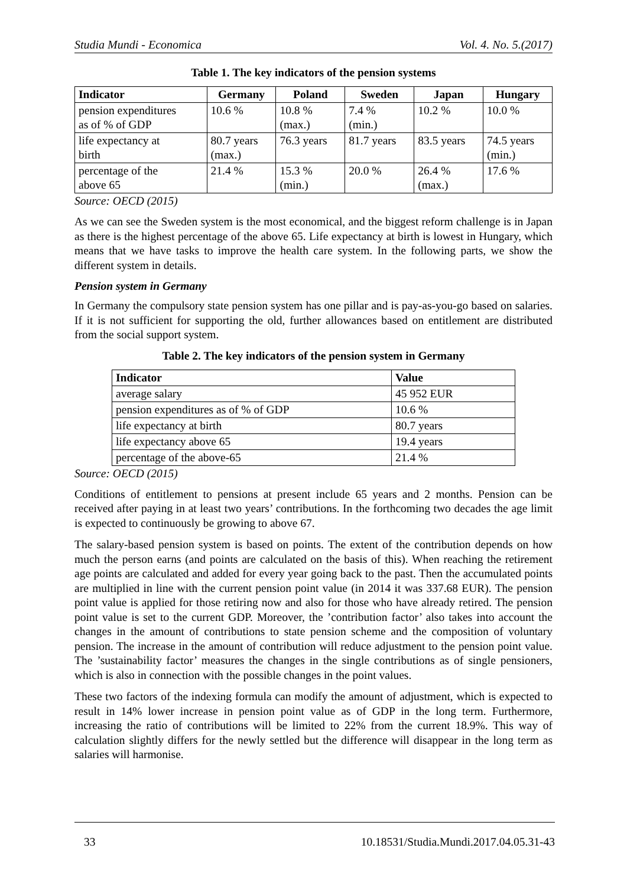Studia Mundi - Economica Vol. 4. No. 5.(2017)
Table 1. The key indicators of the pension systems
| Indicator | Germany | Poland | Sweden | Japan | Hungary |
| --- | --- | --- | --- | --- | --- |
| pension expenditures as of % of GDP | 10.6 % | 10.8 % (max.) | 7.4 % (min.) | 10.2 % | 10.0 % |
| life expectancy at birth | 80.7 years (max.) | 76.3 years | 81.7 years | 83.5 years | 74.5 years (min.) |
| percentage of the above 65 | 21.4 % | 15.3 % (min.) | 20.0 % | 26.4 % (max.) | 17.6 % |
Source: OECD (2015)
As we can see the Sweden system is the most economical, and the biggest reform challenge is in Japan as there is the highest percentage of the above 65. Life expectancy at birth is lowest in Hungary, which means that we have tasks to improve the health care system. In the following parts, we show the different system in details.
Pension system in Germany
In Germany the compulsory state pension system has one pillar and is pay-as-you-go based on salaries. If it is not sufficient for supporting the old, further allowances based on entitlement are distributed from the social support system.
Table 2. The key indicators of the pension system in Germany
| Indicator | Value |
| --- | --- |
| average salary | 45 952 EUR |
| pension expenditures as of % of GDP | 10.6 % |
| life expectancy at birth | 80.7 years |
| life expectancy above 65 | 19.4 years |
| percentage of the above-65 | 21.4 % |
Source: OECD (2015)
Conditions of entitlement to pensions at present include 65 years and 2 months. Pension can be received after paying in at least two years’ contributions. In the forthcoming two decades the age limit is expected to continuously be growing to above 67.
The salary-based pension system is based on points. The extent of the contribution depends on how much the person earns (and points are calculated on the basis of this). When reaching the retirement age points are calculated and added for every year going back to the past. Then the accumulated points are multiplied in line with the current pension point value (in 2014 it was 337.68 EUR). The pension point value is applied for those retiring now and also for those who have already retired. The pension point value is set to the current GDP. Moreover, the ’contribution factor’ also takes into account the changes in the amount of contributions to state pension scheme and the composition of voluntary pension. The increase in the amount of contribution will reduce adjustment to the pension point value. The ’sustainability factor’ measures the changes in the single contributions as of single pensioners, which is also in connection with the possible changes in the point values.
These two factors of the indexing formula can modify the amount of adjustment, which is expected to result in 14% lower increase in pension point value as of GDP in the long term. Furthermore, increasing the ratio of contributions will be limited to 22% from the current 18.9%. This way of calculation slightly differs for the newly settled but the difference will disappear in the long term as salaries will harmonise.
33 10.18531/Studia.Mundi.2017.04.05.31-43